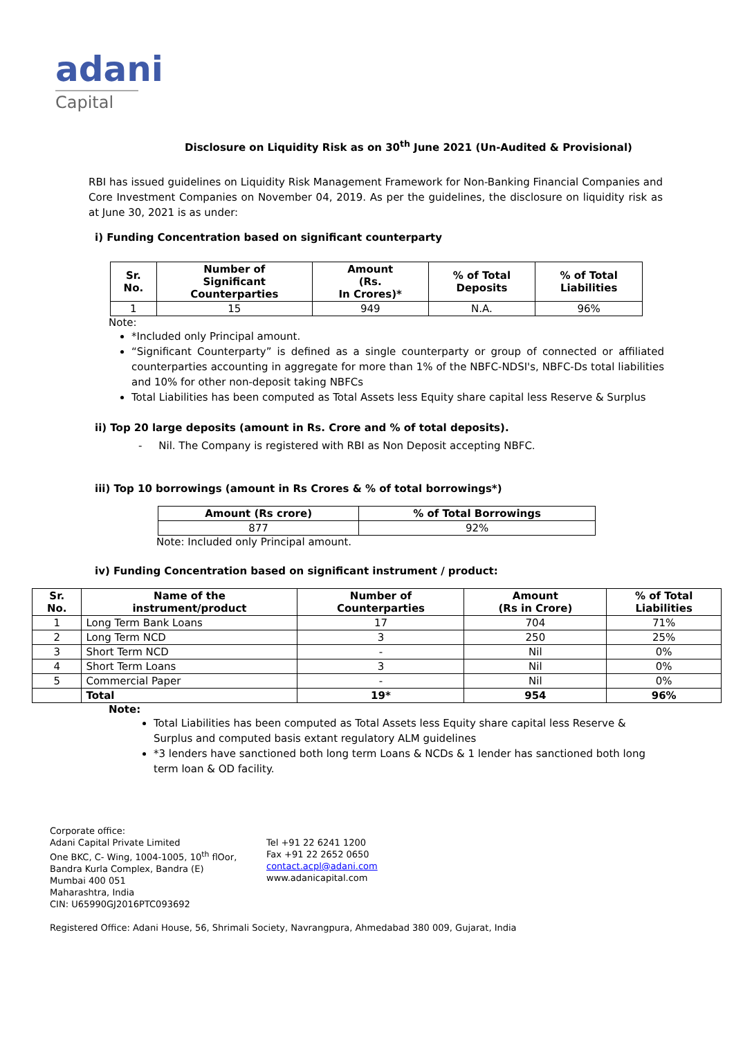adani
Capital
Disclosure on Liquidity Risk as on 30<sup>th</sup> June 2021 (Un-Audited & Provisional)
RBI has issued guidelines on Liquidity Risk Management Framework for Non-Banking Financial Companies and Core Investment Companies on November 04, 2019. As per the guidelines, the disclosure on liquidity risk as at June 30, 2021 is as under:
i) Funding Concentration based on significant counterparty
| Sr. No. | Number of Significant Counterparties | Amount (Rs. In Crores)* | % of Total Deposits | % of Total Liabilities |
| --- | --- | --- | --- | --- |
| 1 | 15 | 949 | N.A. | 96% |
Note:
*Included only Principal amount.
“Significant Counterparty” is defined as a single counterparty or group of connected or affiliated counterparties accounting in aggregate for more than 1% of the NBFC-NDSI's, NBFC-Ds total liabilities and 10% for other non-deposit taking NBFCs
Total Liabilities has been computed as Total Assets less Equity share capital less Reserve & Surplus
ii) Top 20 large deposits (amount in Rs. Crore and % of total deposits).
- Nil. The Company is registered with RBI as Non Deposit accepting NBFC.
iii) Top 10 borrowings (amount in Rs Crores & % of total borrowings*)
| Amount (Rs crore) | % of Total Borrowings |
| --- | --- |
| 877 | 92% |
Note: Included only Principal amount.
iv) Funding Concentration based on significant instrument / product:
| Sr. No. | Name of the instrument/product | Number of Counterparties | Amount (Rs in Crore) | % of Total Liabilities |
| --- | --- | --- | --- | --- |
| 1 | Long Term Bank Loans | 17 | 704 | 71% |
| 2 | Long Term NCD | 3 | 250 | 25% |
| 3 | Short Term NCD | - | Nil | 0% |
| 4 | Short Term Loans | 3 | Nil | 0% |
| 5 | Commercial Paper | - | Nil | 0% |
| | Total | 19* | 954 | 96% |
Note:
Total Liabilities has been computed as Total Assets less Equity share capital less Reserve & Surplus and computed basis extant regulatory ALM guidelines
*3 lenders have sanctioned both long term Loans & NCDs & 1 lender has sanctioned both long term loan & OD facility.
Corporate office:
Adani Capital Private Limited
One BKC, C- Wing, 1004-1005, 10<sup>th</sup> flOor,
Bandra Kurla Complex, Bandra (E)
Mumbai 400 051
Maharashtra, India
CIN: U65990GJ2016PTC093692
Tel +91 22 6241 1200
Fax +91 22 2652 0650
contact.acpl@adani.com
www.adanicapital.com
Registered Office: Adani House, 56, Shrimali Society, Navrangpura, Ahmedabad 380 009, Gujarat, India